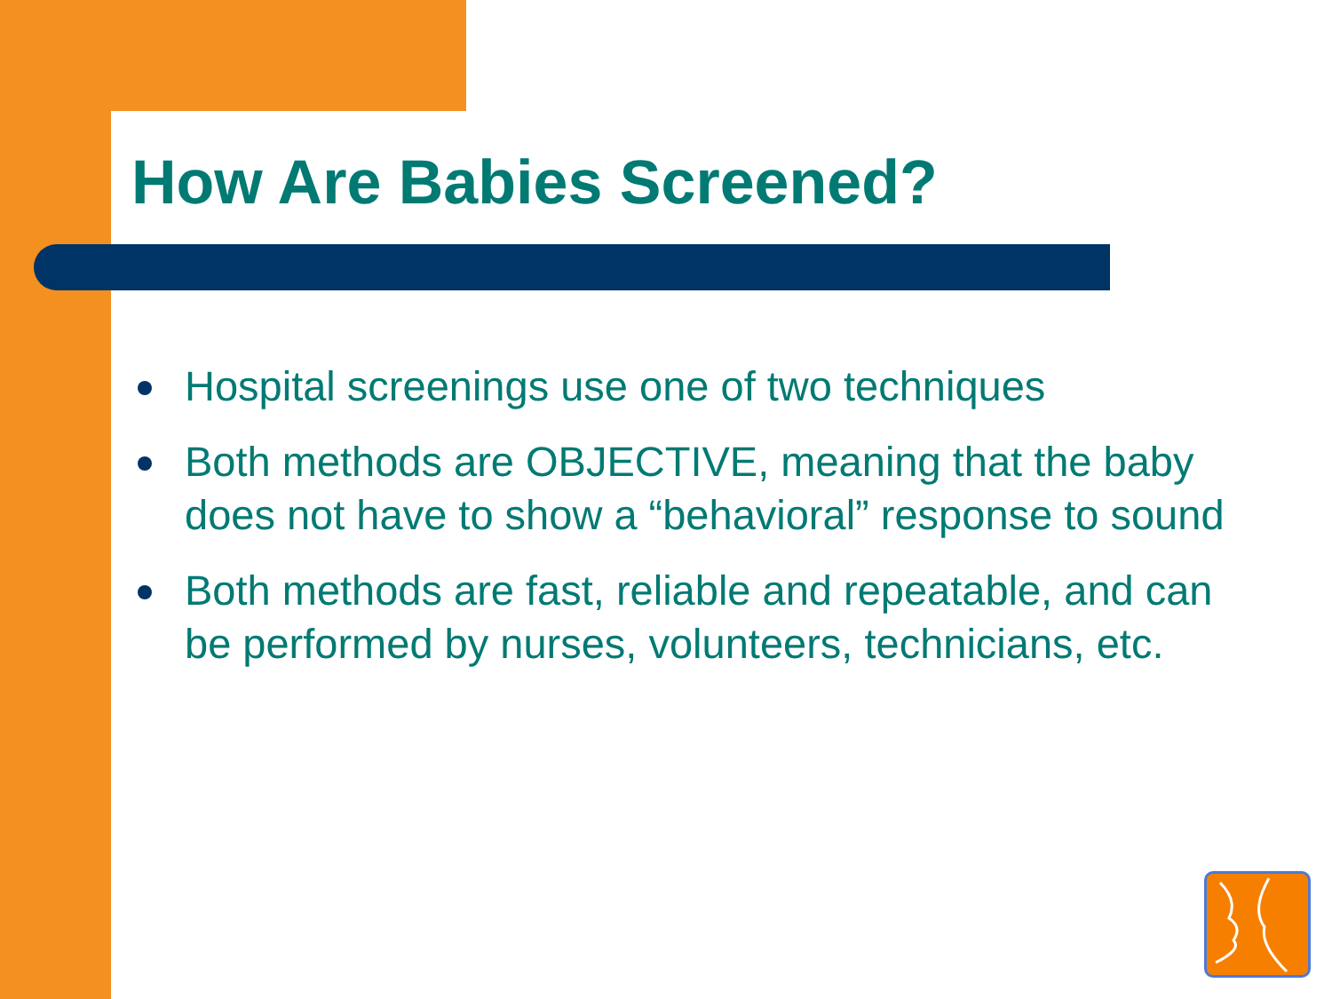How Are Babies Screened?
Hospital screenings use one of two techniques
Both methods are OBJECTIVE, meaning that the baby does not have to show a “behavioral” response to sound
Both methods are fast, reliable and repeatable, and can be performed by nurses, volunteers, technicians, etc.